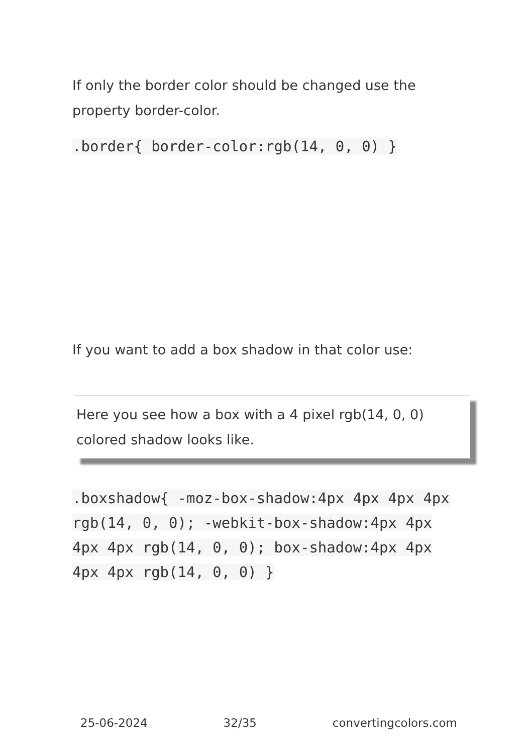If only the border color should be changed use the property border-color.
.border{ border-color:rgb(14, 0, 0) }
If you want to add a box shadow in that color use:
Here you see how a box with a 4 pixel rgb(14, 0, 0) colored shadow looks like.
.boxshadow{ -moz-box-shadow:4px 4px 4px 4px rgb(14, 0, 0); -webkit-box-shadow:4px 4px 4px 4px rgb(14, 0, 0); box-shadow:4px 4px 4px 4px rgb(14, 0, 0) }
25-06-2024 32/35 convertingcolors.com